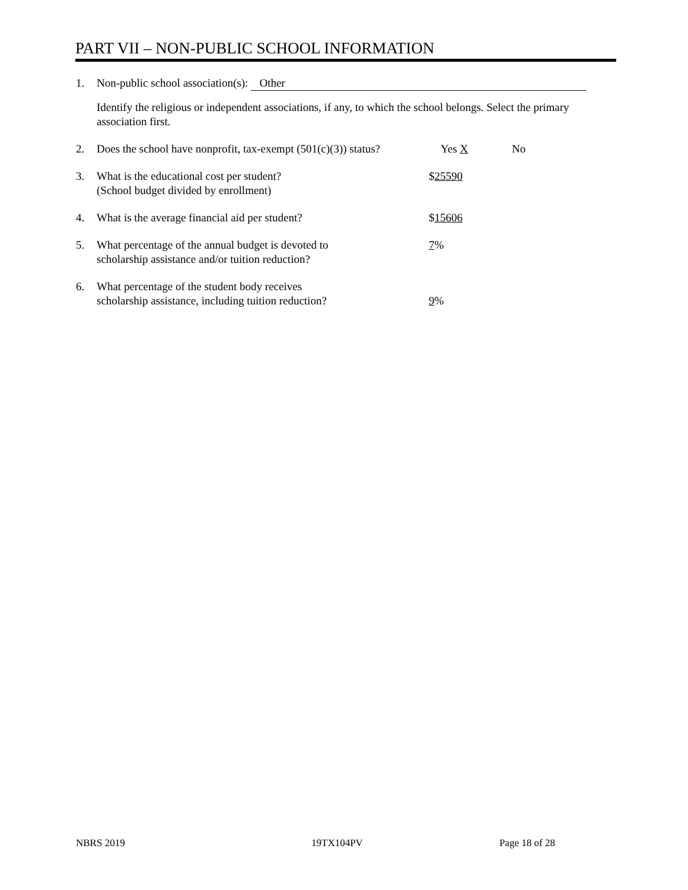PART VII – NON-PUBLIC SCHOOL INFORMATION
1. Non-public school association(s): Other
Identify the religious or independent associations, if any, to which the school belongs. Select the primary association first.
2. Does the school have nonprofit, tax-exempt (501(c)(3)) status?
Yes X No
3. What is the educational cost per student?
(School budget divided by enrollment)
$25590
4. What is the average financial aid per student? $15606
5. What percentage of the annual budget is devoted to
scholarship assistance and/or tuition reduction?
7%
6. What percentage of the student body receives
scholarship assistance, including tuition reduction?
9%
NBRS 2019 19TX104PV Page 18 of 28